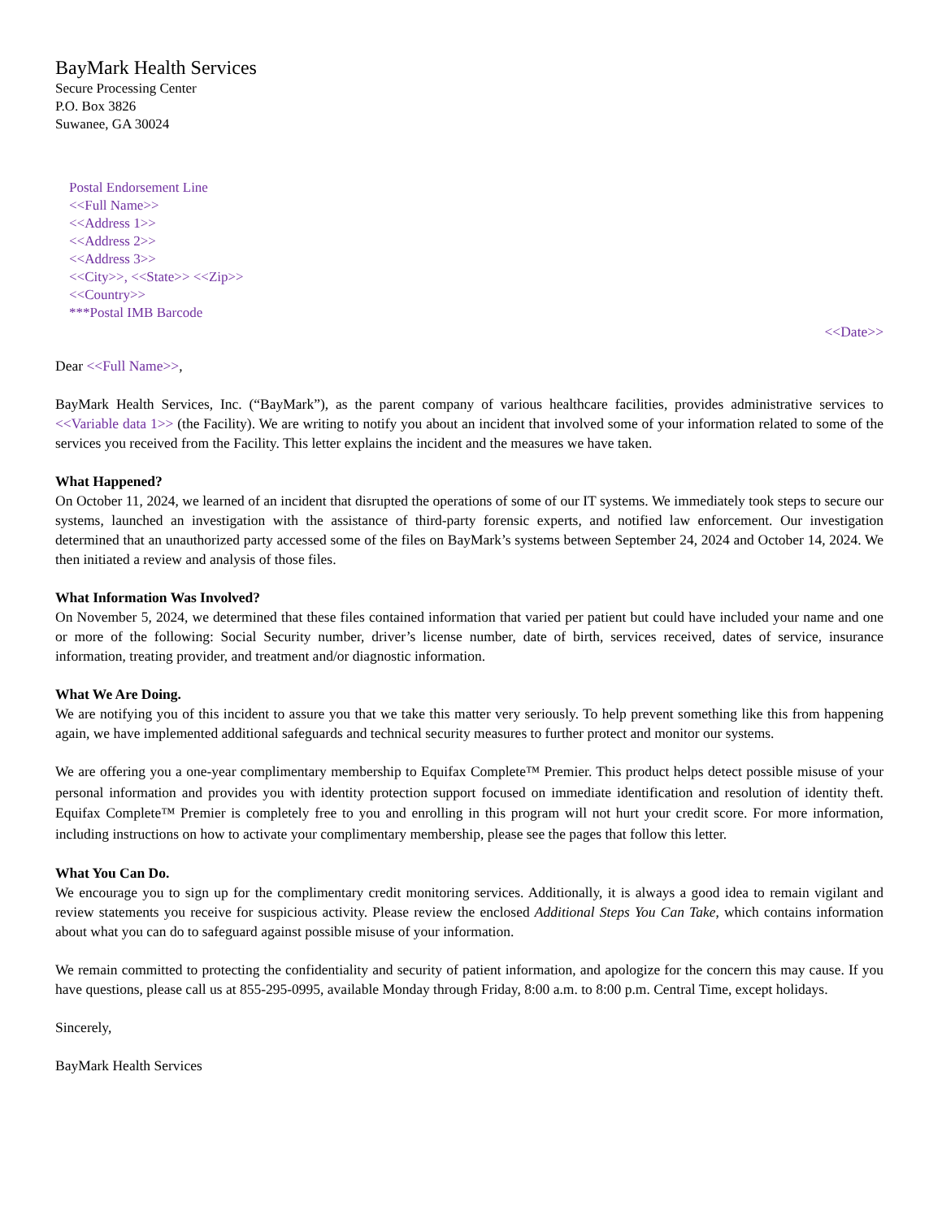BayMark Health Services
Secure Processing Center
P.O. Box 3826
Suwanee, GA 30024
Postal Endorsement Line
<<Full Name>>
<<Address 1>>
<<Address 2>>
<<Address 3>>
<<City>>, <<State>> <<Zip>>
<<Country>>
***Postal IMB Barcode
<<Date>>
Dear <<Full Name>>,
BayMark Health Services, Inc. (“BayMark”), as the parent company of various healthcare facilities, provides administrative services to <<Variable data 1>> (the Facility). We are writing to notify you about an incident that involved some of your information related to some of the services you received from the Facility. This letter explains the incident and the measures we have taken.
What Happened?
On October 11, 2024, we learned of an incident that disrupted the operations of some of our IT systems. We immediately took steps to secure our systems, launched an investigation with the assistance of third-party forensic experts, and notified law enforcement. Our investigation determined that an unauthorized party accessed some of the files on BayMark’s systems between September 24, 2024 and October 14, 2024. We then initiated a review and analysis of those files.
What Information Was Involved?
On November 5, 2024, we determined that these files contained information that varied per patient but could have included your name and one or more of the following: Social Security number, driver’s license number, date of birth, services received, dates of service, insurance information, treating provider, and treatment and/or diagnostic information.
What We Are Doing.
We are notifying you of this incident to assure you that we take this matter very seriously. To help prevent something like this from happening again, we have implemented additional safeguards and technical security measures to further protect and monitor our systems.
We are offering you a one-year complimentary membership to Equifax Complete™ Premier. This product helps detect possible misuse of your personal information and provides you with identity protection support focused on immediate identification and resolution of identity theft. Equifax Complete™ Premier is completely free to you and enrolling in this program will not hurt your credit score. For more information, including instructions on how to activate your complimentary membership, please see the pages that follow this letter.
What You Can Do.
We encourage you to sign up for the complimentary credit monitoring services. Additionally, it is always a good idea to remain vigilant and review statements you receive for suspicious activity. Please review the enclosed Additional Steps You Can Take, which contains information about what you can do to safeguard against possible misuse of your information.
We remain committed to protecting the confidentiality and security of patient information, and apologize for the concern this may cause. If you have questions, please call us at 855-295-0995, available Monday through Friday, 8:00 a.m. to 8:00 p.m. Central Time, except holidays.
Sincerely,
BayMark Health Services